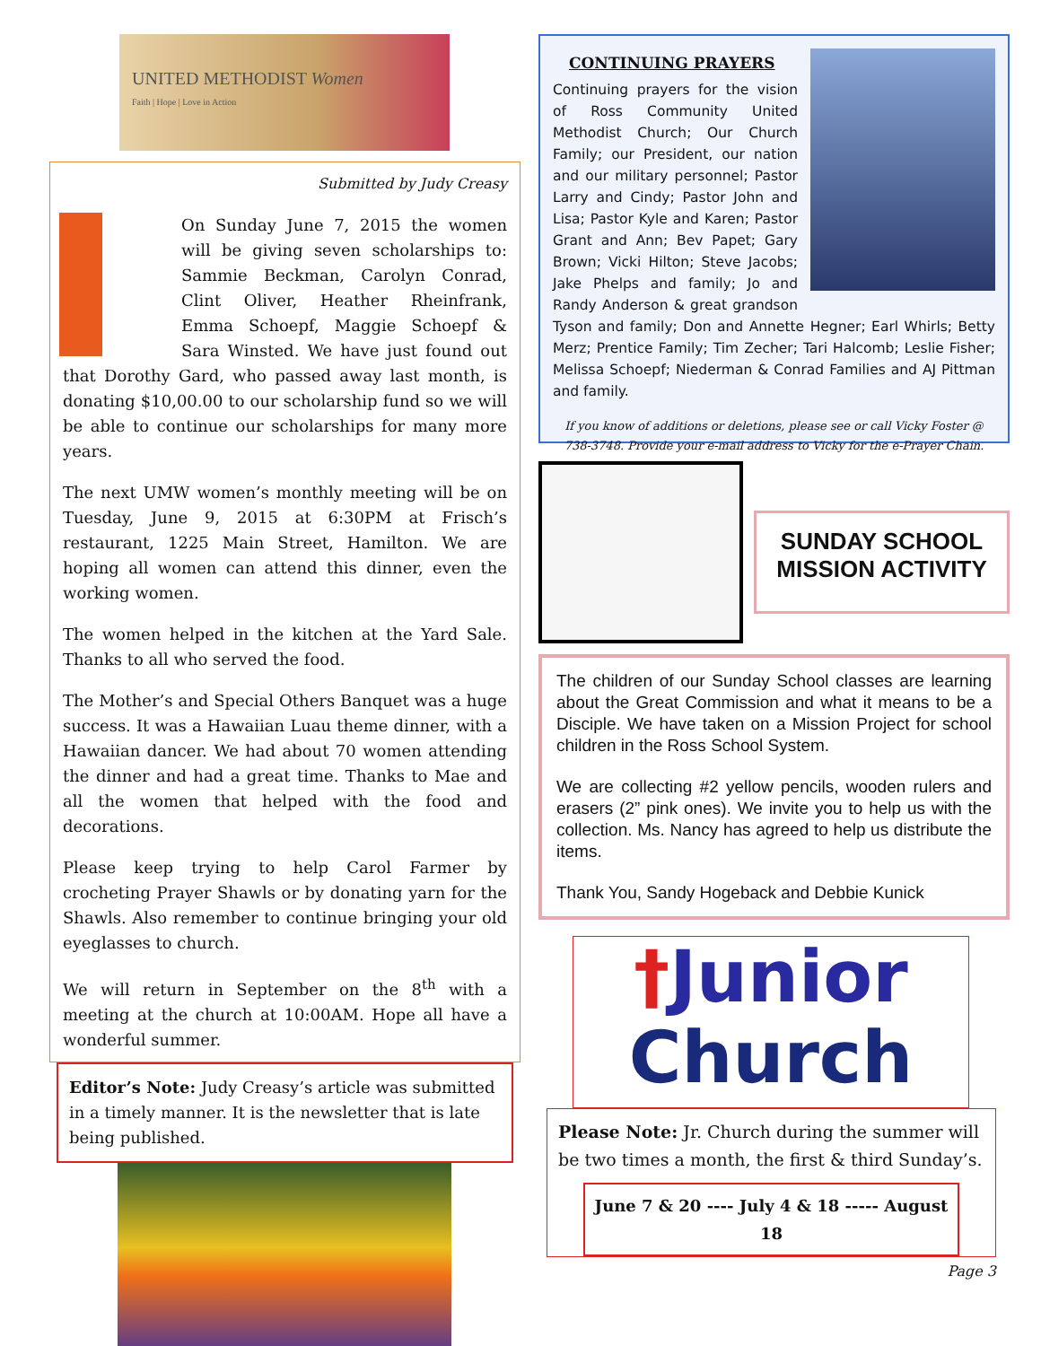UNITED METHODIST Women
Faith | Hope | Love in Action
Submitted by Judy Creasy
On Sunday June 7, 2015 the women will be giving seven scholarships to: Sammie Beckman, Carolyn Conrad, Clint Oliver, Heather Rheinfrank, Emma Schoepf, Maggie Schoepf & Sara Winsted. We have just found out that Dorothy Gard, who passed away last month, is donating $10,00.00 to our scholarship fund so we will be able to continue our scholarships for many more years.
The next UMW women’s monthly meeting will be on Tuesday, June 9, 2015 at 6:30PM at Frisch’s restaurant, 1225 Main Street, Hamilton. We are hoping all women can attend this dinner, even the working women.
The women helped in the kitchen at the Yard Sale. Thanks to all who served the food.
The Mother’s and Special Others Banquet was a huge success. It was a Hawaiian Luau theme dinner, with a Hawaiian dancer. We had about 70 women attending the dinner and had a great time. Thanks to Mae and all the women that helped with the food and decorations.
Please keep trying to help Carol Farmer by crocheting Prayer Shawls or by donating yarn for the Shawls. Also remember to continue bringing your old eyeglasses to church.
We will return in September on the 8<sup>th</sup> with a meeting at the church at 10:00AM. Hope all have a wonderful summer.
Editor’s Note: Judy Creasy’s article was submitted in a timely manner. It is the newsletter that is late being published.
CONTINUING PRAYERS
Continuing prayers for the vision of Ross Community United Methodist Church; Our Church Family; our President, our nation and our military personnel; Pastor Larry and Cindy; Pastor John and Lisa; Pastor Kyle and Karen; Pastor Grant and Ann; Bev Papet; Gary Brown; Vicki Hilton; Steve Jacobs; Jake Phelps and family; Jo and Randy Anderson & great grandson Tyson and family; Don and Annette Hegner; Earl Whirls; Betty Merz; Prentice Family; Tim Zecher; Tari Halcomb; Leslie Fisher; Melissa Schoepf; Niederman & Conrad Families and AJ Pittman and family.
If you know of additions or deletions, please see or call Vicky Foster @ 738-3748. Provide your e-mail address to Vicky for the e-Prayer Chain.
SUNDAY SCHOOL
MISSION ACTIVITY
The children of our Sunday School classes are learning about the Great Commission and what it means to be a Disciple. We have taken on a Mission Project for school children in the Ross School System.
We are collecting #2 yellow pencils, wooden rulers and erasers (2” pink ones). We invite you to help us with the collection. Ms. Nancy has agreed to help us distribute the items.
Thank You, Sandy Hogeback and Debbie Kunick
†Junior
Church
Please Note: Jr. Church during the summer will be two times a month, the first & third Sunday’s.
June 7 & 20 ---- July 4 & 18 ----- August 18
Page 3